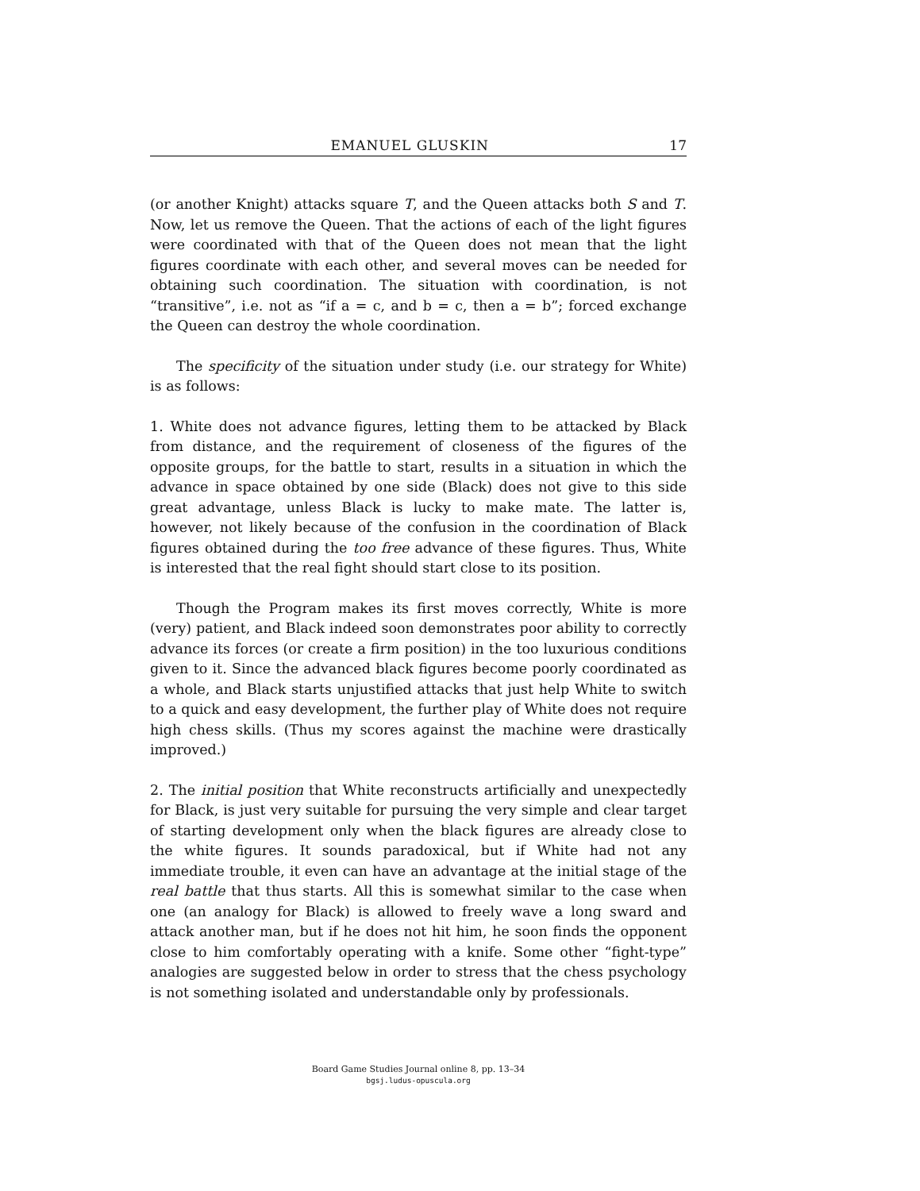EMANUEL GLUSKIN 17
(or another Knight) attacks square T, and the Queen attacks both S and T. Now, let us remove the Queen. That the actions of each of the light figures were coordinated with that of the Queen does not mean that the light figures coordinate with each other, and several moves can be needed for obtaining such coordination. The situation with coordination, is not “transitive”, i.e. not as “if a = c, and b = c, then a = b”; forced exchange the Queen can destroy the whole coordination.
The specificity of the situation under study (i.e. our strategy for White) is as follows:
1. White does not advance figures, letting them to be attacked by Black from distance, and the requirement of closeness of the figures of the opposite groups, for the battle to start, results in a situation in which the advance in space obtained by one side (Black) does not give to this side great advantage, unless Black is lucky to make mate. The latter is, however, not likely because of the confusion in the coordination of Black figures obtained during the too free advance of these figures. Thus, White is interested that the real fight should start close to its position.
Though the Program makes its first moves correctly, White is more (very) patient, and Black indeed soon demonstrates poor ability to correctly advance its forces (or create a firm position) in the too luxurious conditions given to it. Since the advanced black figures become poorly coordinated as a whole, and Black starts unjustified attacks that just help White to switch to a quick and easy development, the further play of White does not require high chess skills. (Thus my scores against the machine were drastically improved.)
2. The initial position that White reconstructs artificially and unexpectedly for Black, is just very suitable for pursuing the very simple and clear target of starting development only when the black figures are already close to the white figures. It sounds paradoxical, but if White had not any immediate trouble, it even can have an advantage at the initial stage of the real battle that thus starts. All this is somewhat similar to the case when one (an analogy for Black) is allowed to freely wave a long sward and attack another man, but if he does not hit him, he soon finds the opponent close to him comfortably operating with a knife. Some other “fight-type” analogies are suggested below in order to stress that the chess psychology is not something isolated and understandable only by professionals.
Board Game Studies Journal online 8, pp. 13–34
bgsj.ludus-opuscula.org